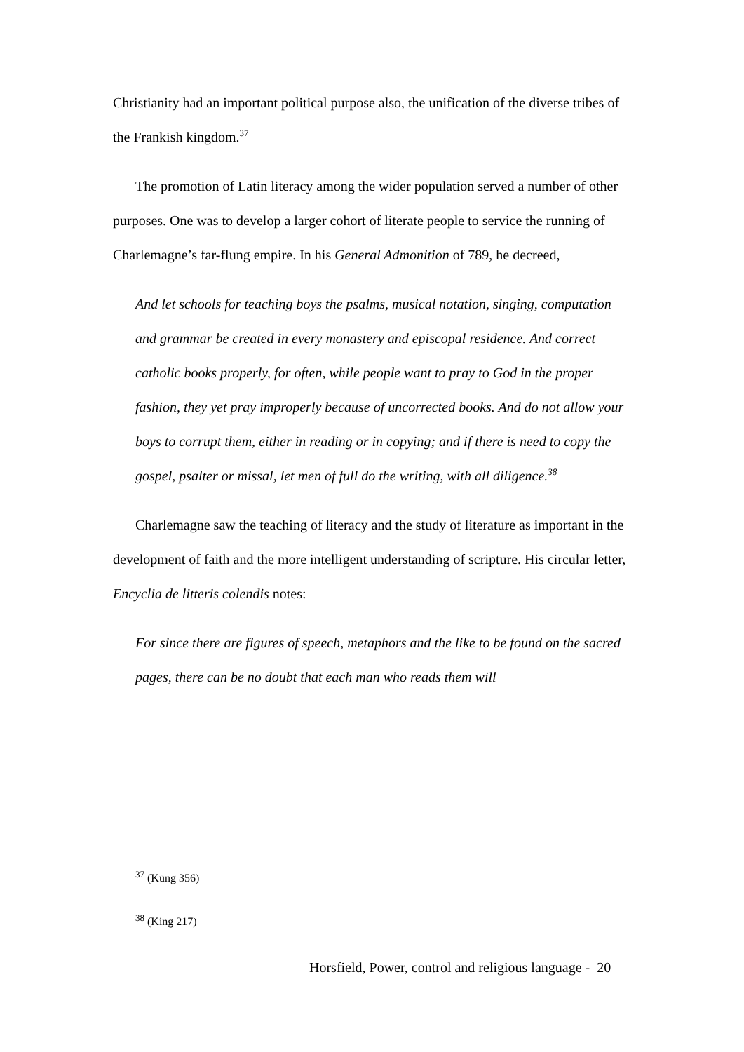Christianity had an important political purpose also, the unification of the diverse tribes of the Frankish kingdom.<sup>37</sup>
The promotion of Latin literacy among the wider population served a number of other purposes. One was to develop a larger cohort of literate people to service the running of Charlemagne’s far-flung empire. In his General Admonition of 789, he decreed,
And let schools for teaching boys the psalms, musical notation, singing, computation and grammar be created in every monastery and episcopal residence. And correct catholic books properly, for often, while people want to pray to God in the proper fashion, they yet pray improperly because of uncorrected books. And do not allow your boys to corrupt them, either in reading or in copying; and if there is need to copy the gospel, psalter or missal, let men of full do the writing, with all diligence.<sup>38</sup>
Charlemagne saw the teaching of literacy and the study of literature as important in the development of faith and the more intelligent understanding of scripture. His circular letter, Encyclia de litteris colendis notes:
For since there are figures of speech, metaphors and the like to be found on the sacred pages, there can be no doubt that each man who reads them will
<sup>37</sup> (Küng 356)
<sup>38</sup> (King 217)
Horsfield, Power, control and religious language - 20